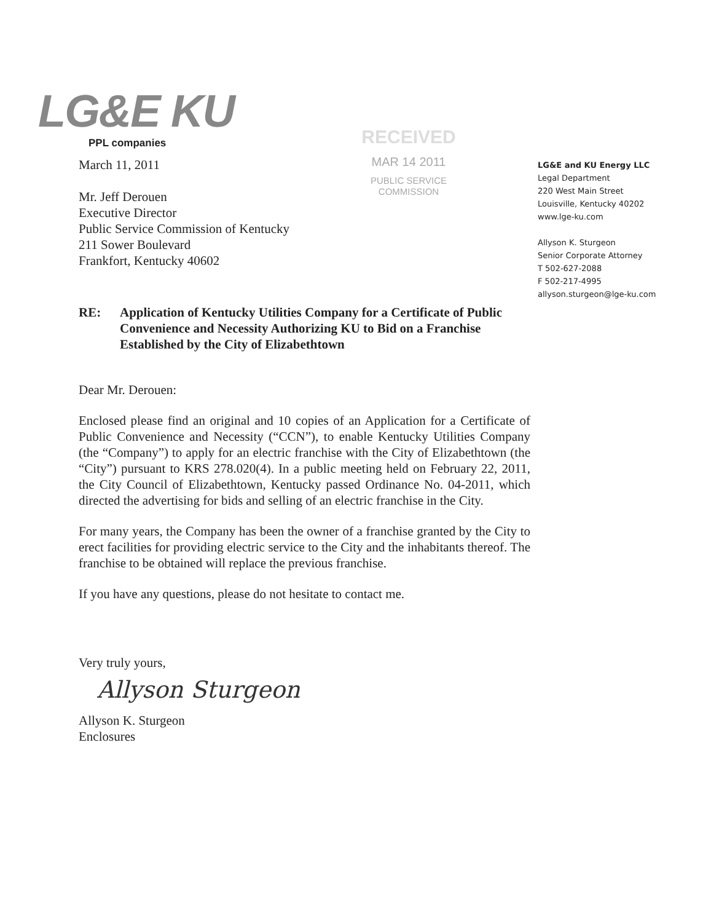LG&E KU
PPL companies
RECEIVED
MAR 14 2011
PUBLIC SERVICE
COMMISSION
LG&E and KU Energy LLC
Legal Department
220 West Main Street
Louisville, Kentucky 40202
www.lge-ku.com
Allyson K. Sturgeon
Senior Corporate Attorney
T 502-627-2088
F 502-217-4995
allyson.sturgeon@lge-ku.com
March 11, 2011
Mr. Jeff Derouen
Executive Director
Public Service Commission of Kentucky
211 Sower Boulevard
Frankfort, Kentucky 40602
RE: Application of Kentucky Utilities Company for a Certificate of Public Convenience and Necessity Authorizing KU to Bid on a Franchise Established by the City of Elizabethtown
Dear Mr. Derouen:
Enclosed please find an original and 10 copies of an Application for a Certificate of Public Convenience and Necessity (“CCN”), to enable Kentucky Utilities Company (the “Company”) to apply for an electric franchise with the City of Elizabethtown (the “City”) pursuant to KRS 278.020(4). In a public meeting held on February 22, 2011, the City Council of Elizabethtown, Kentucky passed Ordinance No. 04-2011, which directed the advertising for bids and selling of an electric franchise in the City.
For many years, the Company has been the owner of a franchise granted by the City to erect facilities for providing electric service to the City and the inhabitants thereof. The franchise to be obtained will replace the previous franchise.
If you have any questions, please do not hesitate to contact me.
Very truly yours,
Allyson Sturgeon
Allyson K. Sturgeon
Enclosures